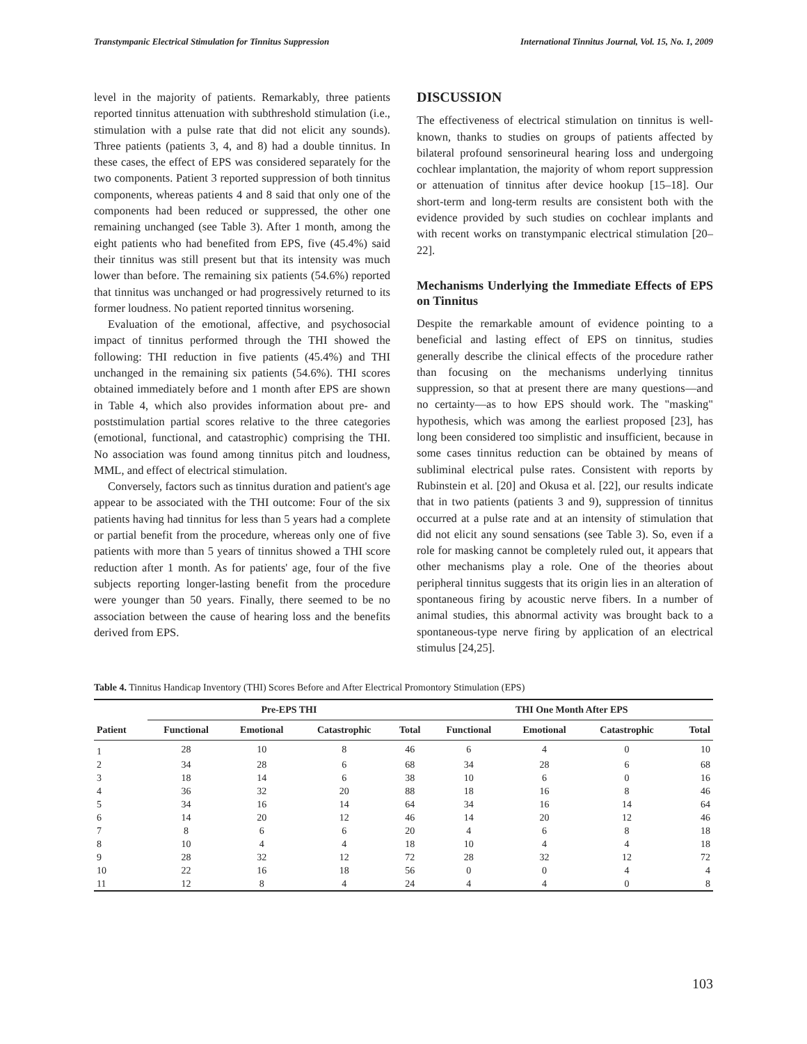Transtympanic Electrical Stimulation for Tinnitus Suppression International Tinnitus Journal, Vol. 15, No. 1, 2009
level in the majority of patients. Remarkably, three patients reported tinnitus attenuation with subthreshold stimulation (i.e., stimulation with a pulse rate that did not elicit any sounds). Three patients (patients 3, 4, and 8) had a double tinnitus. In these cases, the effect of EPS was considered separately for the two components. Patient 3 reported suppression of both tinnitus components, whereas patients 4 and 8 said that only one of the components had been reduced or suppressed, the other one remaining unchanged (see Table 3). After 1 month, among the eight patients who had benefited from EPS, five (45.4%) said their tinnitus was still present but that its intensity was much lower than before. The remaining six patients (54.6%) reported that tinnitus was unchanged or had progressively returned to its former loudness. No patient reported tinnitus worsening.
Evaluation of the emotional, affective, and psychosocial impact of tinnitus performed through the THI showed the following: THI reduction in five patients (45.4%) and THI unchanged in the remaining six patients (54.6%). THI scores obtained immediately before and 1 month after EPS are shown in Table 4, which also provides information about pre- and poststimulation partial scores relative to the three categories (emotional, functional, and catastrophic) comprising the THI. No association was found among tinnitus pitch and loudness, MML, and effect of electrical stimulation.
Conversely, factors such as tinnitus duration and patient's age appear to be associated with the THI outcome: Four of the six patients having had tinnitus for less than 5 years had a complete or partial benefit from the procedure, whereas only one of five patients with more than 5 years of tinnitus showed a THI score reduction after 1 month. As for patients' age, four of the five subjects reporting longer-lasting benefit from the procedure were younger than 50 years. Finally, there seemed to be no association between the cause of hearing loss and the benefits derived from EPS.
DISCUSSION
The effectiveness of electrical stimulation on tinnitus is well-known, thanks to studies on groups of patients affected by bilateral profound sensorineural hearing loss and undergoing cochlear implantation, the majority of whom report suppression or attenuation of tinnitus after device hookup [15–18]. Our short-term and long-term results are consistent both with the evidence provided by such studies on cochlear implants and with recent works on transtympanic electrical stimulation [20–22].
Mechanisms Underlying the Immediate Effects of EPS on Tinnitus
Despite the remarkable amount of evidence pointing to a beneficial and lasting effect of EPS on tinnitus, studies generally describe the clinical effects of the procedure rather than focusing on the mechanisms underlying tinnitus suppression, so that at present there are many questions—and no certainty—as to how EPS should work. The "masking" hypothesis, which was among the earliest proposed [23], has long been considered too simplistic and insufficient, because in some cases tinnitus reduction can be obtained by means of subliminal electrical pulse rates. Consistent with reports by Rubinstein et al. [20] and Okusa et al. [22], our results indicate that in two patients (patients 3 and 9), suppression of tinnitus occurred at a pulse rate and at an intensity of stimulation that did not elicit any sound sensations (see Table 3). So, even if a role for masking cannot be completely ruled out, it appears that other mechanisms play a role. One of the theories about peripheral tinnitus suggests that its origin lies in an alteration of spontaneous firing by acoustic nerve fibers. In a number of animal studies, this abnormal activity was brought back to a spontaneous-type nerve firing by application of an electrical stimulus [24,25].
Table 4. Tinnitus Handicap Inventory (THI) Scores Before and After Electrical Promontory Stimulation (EPS)
| Patient | Pre-EPS THI | | | | THI One Month After EPS | | | |
| --- | --- | --- | --- | --- | --- | --- | --- | --- |
| | Functional | Emotional | Catastrophic | Total | Functional | Emotional | Catastrophic | Total |
| 1 | 28 | 10 | 8 | 46 | 6 | 4 | 0 | 10 |
| 2 | 34 | 28 | 6 | 68 | 34 | 28 | 6 | 68 |
| 3 | 18 | 14 | 6 | 38 | 10 | 6 | 0 | 16 |
| 4 | 36 | 32 | 20 | 88 | 18 | 16 | 8 | 46 |
| 5 | 34 | 16 | 14 | 64 | 34 | 16 | 14 | 64 |
| 6 | 14 | 20 | 12 | 46 | 14 | 20 | 12 | 46 |
| 7 | 8 | 6 | 6 | 20 | 4 | 6 | 8 | 18 |
| 8 | 10 | 4 | 4 | 18 | 10 | 4 | 4 | 18 |
| 9 | 28 | 32 | 12 | 72 | 28 | 32 | 12 | 72 |
| 10 | 22 | 16 | 18 | 56 | 0 | 0 | 4 | 4 |
| 11 | 12 | 8 | 4 | 24 | 4 | 4 | 0 | 8 |
103